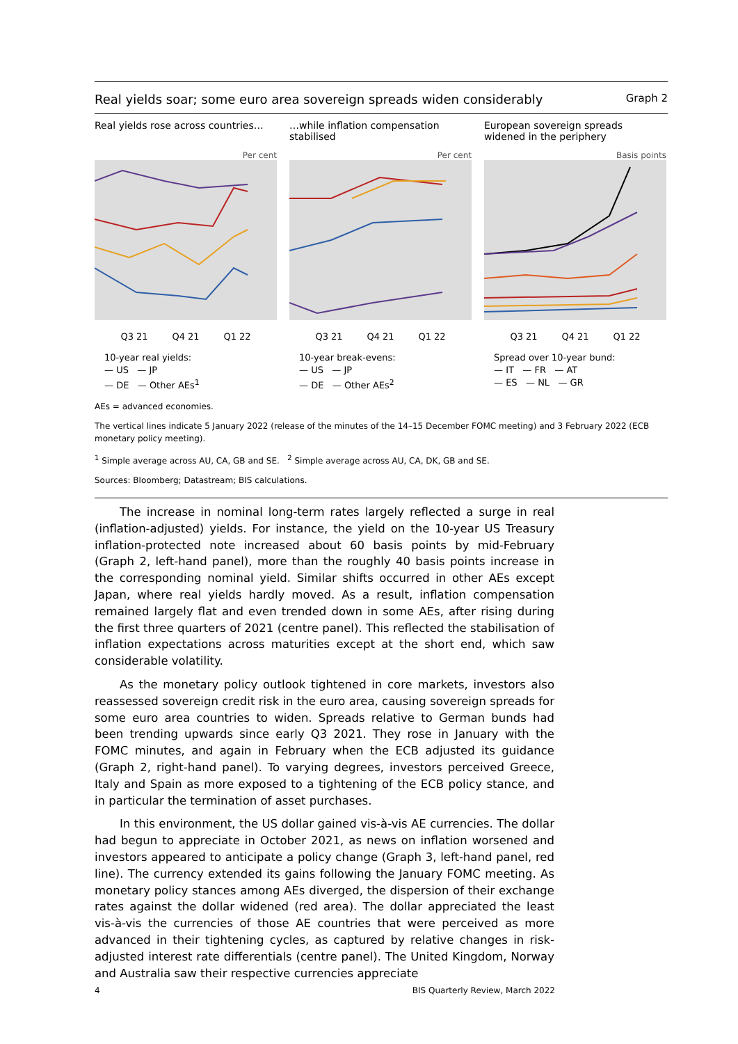Real yields soar; some euro area sovereign spreads widen considerably Graph 2
Real yields rose across countries…
Per cent
Q3 21 Q4 21 Q1 22
10-year real yields:
— US — JP
— DE — Other AEs<sup>1</sup>
…while inflation compensation stabilised
Per cent
Q3 21 Q4 21 Q1 22
10-year break-evens:
— US — JP
— DE — Other AEs<sup>2</sup>
European sovereign spreads widened in the periphery
Basis points
Q3 21 Q4 21 Q1 22
Spread over 10-year bund:
— IT — FR — AT
— ES — NL — GR
AEs = advanced economies.
The vertical lines indicate 5 January 2022 (release of the minutes of the 14–15 December FOMC meeting) and 3 February 2022 (ECB monetary policy meeting).
<sup>1</sup> Simple average across AU, CA, GB and SE. <sup>2</sup> Simple average across AU, CA, DK, GB and SE.
Sources: Bloomberg; Datastream; BIS calculations.
The increase in nominal long-term rates largely reflected a surge in real (inflation-adjusted) yields. For instance, the yield on the 10-year US Treasury inflation-protected note increased about 60 basis points by mid-February (Graph 2, left-hand panel), more than the roughly 40 basis points increase in the corresponding nominal yield. Similar shifts occurred in other AEs except Japan, where real yields hardly moved. As a result, inflation compensation remained largely flat and even trended down in some AEs, after rising during the first three quarters of 2021 (centre panel). This reflected the stabilisation of inflation expectations across maturities except at the short end, which saw considerable volatility.
As the monetary policy outlook tightened in core markets, investors also reassessed sovereign credit risk in the euro area, causing sovereign spreads for some euro area countries to widen. Spreads relative to German bunds had been trending upwards since early Q3 2021. They rose in January with the FOMC minutes, and again in February when the ECB adjusted its guidance (Graph 2, right-hand panel). To varying degrees, investors perceived Greece, Italy and Spain as more exposed to a tightening of the ECB policy stance, and in particular the termination of asset purchases.
In this environment, the US dollar gained vis-à-vis AE currencies. The dollar had begun to appreciate in October 2021, as news on inflation worsened and investors appeared to anticipate a policy change (Graph 3, left-hand panel, red line). The currency extended its gains following the January FOMC meeting. As monetary policy stances among AEs diverged, the dispersion of their exchange rates against the dollar widened (red area). The dollar appreciated the least vis-à-vis the currencies of those AE countries that were perceived as more advanced in their tightening cycles, as captured by relative changes in risk-adjusted interest rate differentials (centre panel). The United Kingdom, Norway and Australia saw their respective currencies appreciate
4 BIS Quarterly Review, March 2022